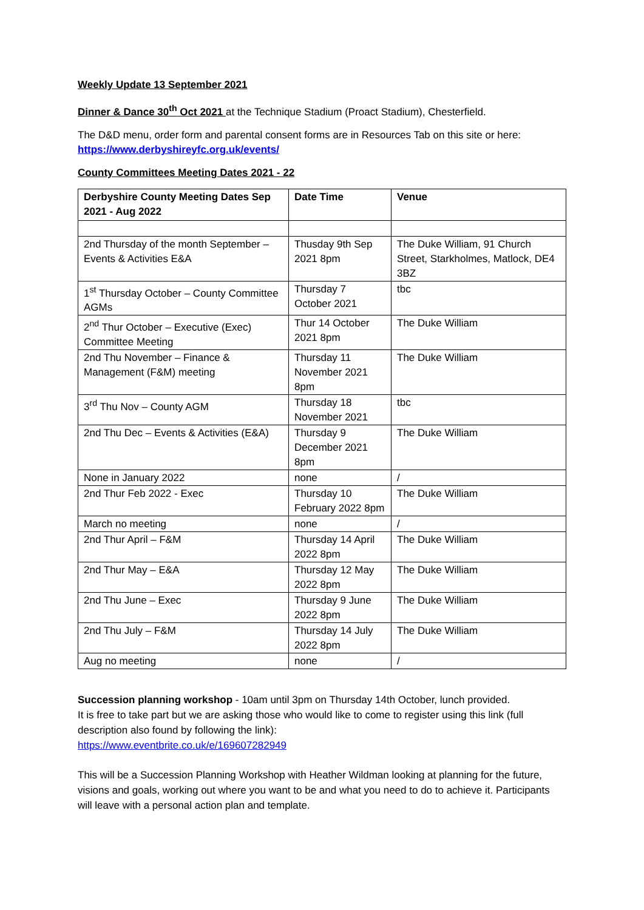Weekly Update 13 September 2021
Dinner & Dance 30<sup>th</sup> Oct 2021 at the Technique Stadium (Proact Stadium), Chesterfield.
The D&D menu, order form and parental consent forms are in Resources Tab on this site or here: https://www.derbyshireyfc.org.uk/events/
County Committees Meeting Dates 2021 - 22
| Derbyshire County Meeting Dates Sep 2021 - Aug 2022 | Date Time | Venue |
| --- | --- | --- |
| 2nd Thursday of the month September – Events & Activities E&A | Thusday 9th Sep 2021 8pm | The Duke William, 91 Church Street, Starkholmes, Matlock, DE4 3BZ |
| 1<sup>st</sup> Thursday October – County Committee AGMs | Thursday 7 October 2021 | tbc |
| 2<sup>nd</sup> Thur October – Executive (Exec) Committee Meeting | Thur 14 October 2021 8pm | The Duke William |
| 2nd Thu November – Finance & Management (F&M) meeting | Thursday 11 November 2021 8pm | The Duke William |
| 3<sup>rd</sup> Thu Nov – County AGM | Thursday 18 November 2021 | tbc |
| 2nd Thu Dec – Events & Activities (E&A) | Thursday 9 December 2021 8pm | The Duke William |
| None in January 2022 | none | / |
| 2nd Thur Feb 2022 - Exec | Thursday 10 February 2022 8pm | The Duke William |
| March no meeting | none | / |
| 2nd Thur April – F&M | Thursday 14 April 2022 8pm | The Duke William |
| 2nd Thur May – E&A | Thursday 12 May 2022 8pm | The Duke William |
| 2nd Thu June – Exec | Thursday 9 June 2022 8pm | The Duke William |
| 2nd Thu July – F&M | Thursday 14 July 2022 8pm | The Duke William |
| Aug no meeting | none | / |
Succession planning workshop - 10am until 3pm on Thursday 14th October, lunch provided.
It is free to take part but we are asking those who would like to come to register using this link (full description also found by following the link):
https://www.eventbrite.co.uk/e/169607282949
This will be a Succession Planning Workshop with Heather Wildman looking at planning for the future, visions and goals, working out where you want to be and what you need to do to achieve it. Participants will leave with a personal action plan and template.